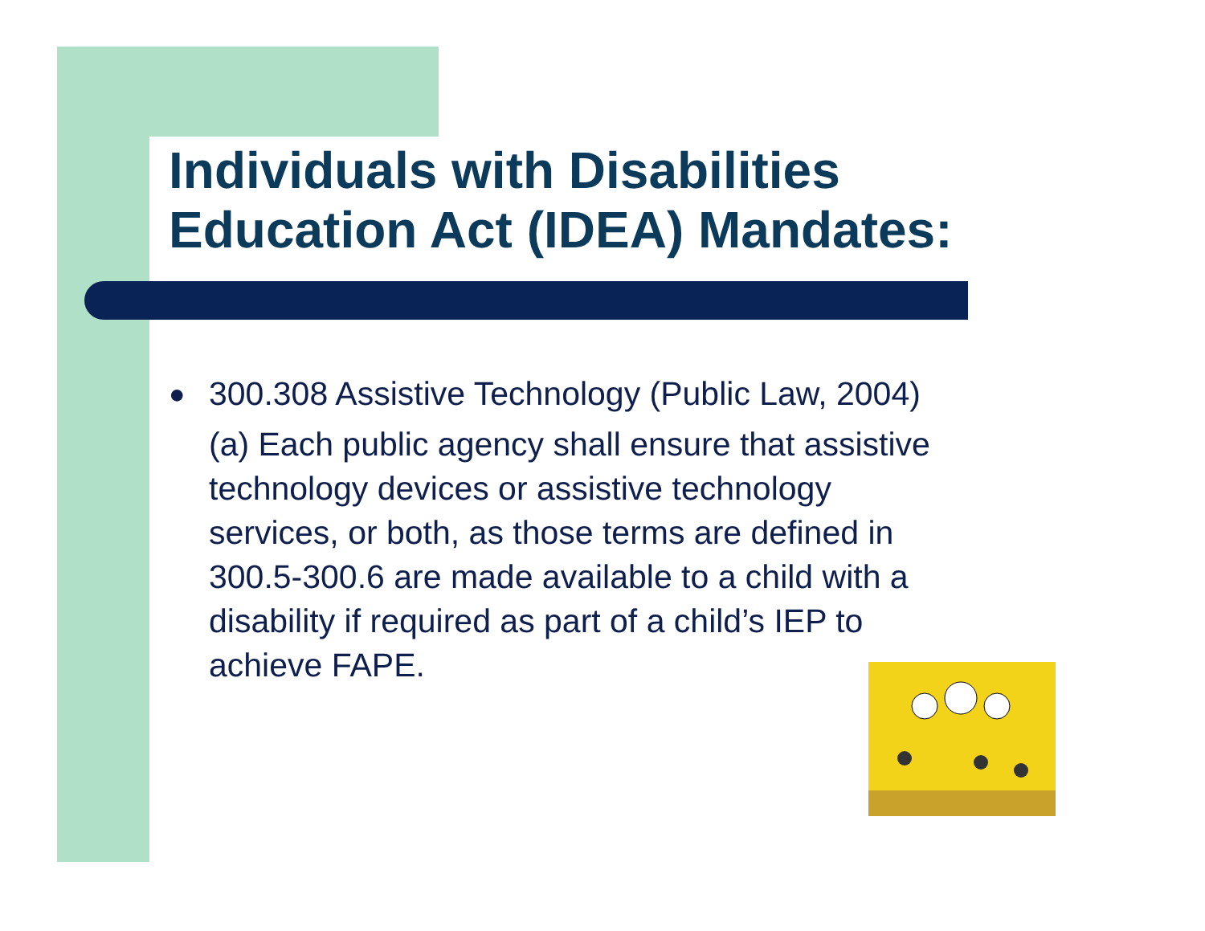Individuals with Disabilities
Education Act (IDEA) Mandates:
● 300.308 Assistive Technology (Public Law, 2004)
(a) Each public agency shall ensure that assistive technology devices or assistive technology services, or both, as those terms are defined in 300.5-300.6 are made available to a child with a disability if required as part of a child’s IEP to achieve FAPE.